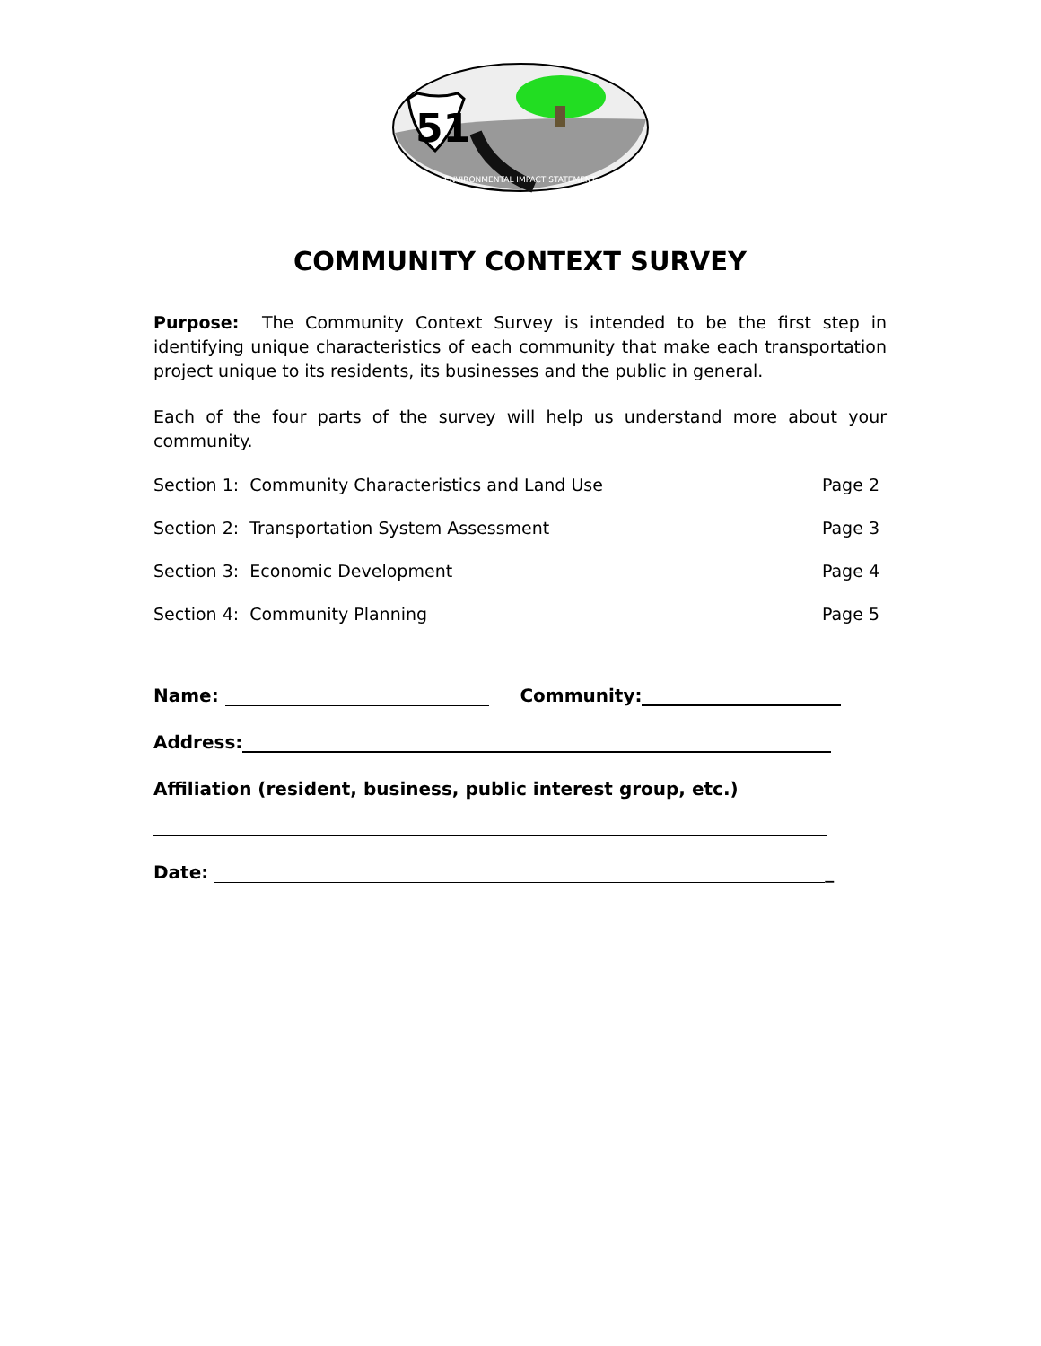51
ENVIRONMENTAL IMPACT STATEMENT
COMMUNITY CONTEXT SURVEY
Purpose: The Community Context Survey is intended to be the first step in identifying unique characteristics of each community that make each transportation project unique to its residents, its businesses and the public in general.
Each of the four parts of the survey will help us understand more about your community.
Section 1: Community Characteristics and Land Use Page 2
Section 2: Transportation System Assessment Page 3
Section 3: Economic Development Page 4
Section 4: Community Planning Page 5
Name: Community:
Address:
Affiliation (resident, business, public interest group, etc.)
Date: _